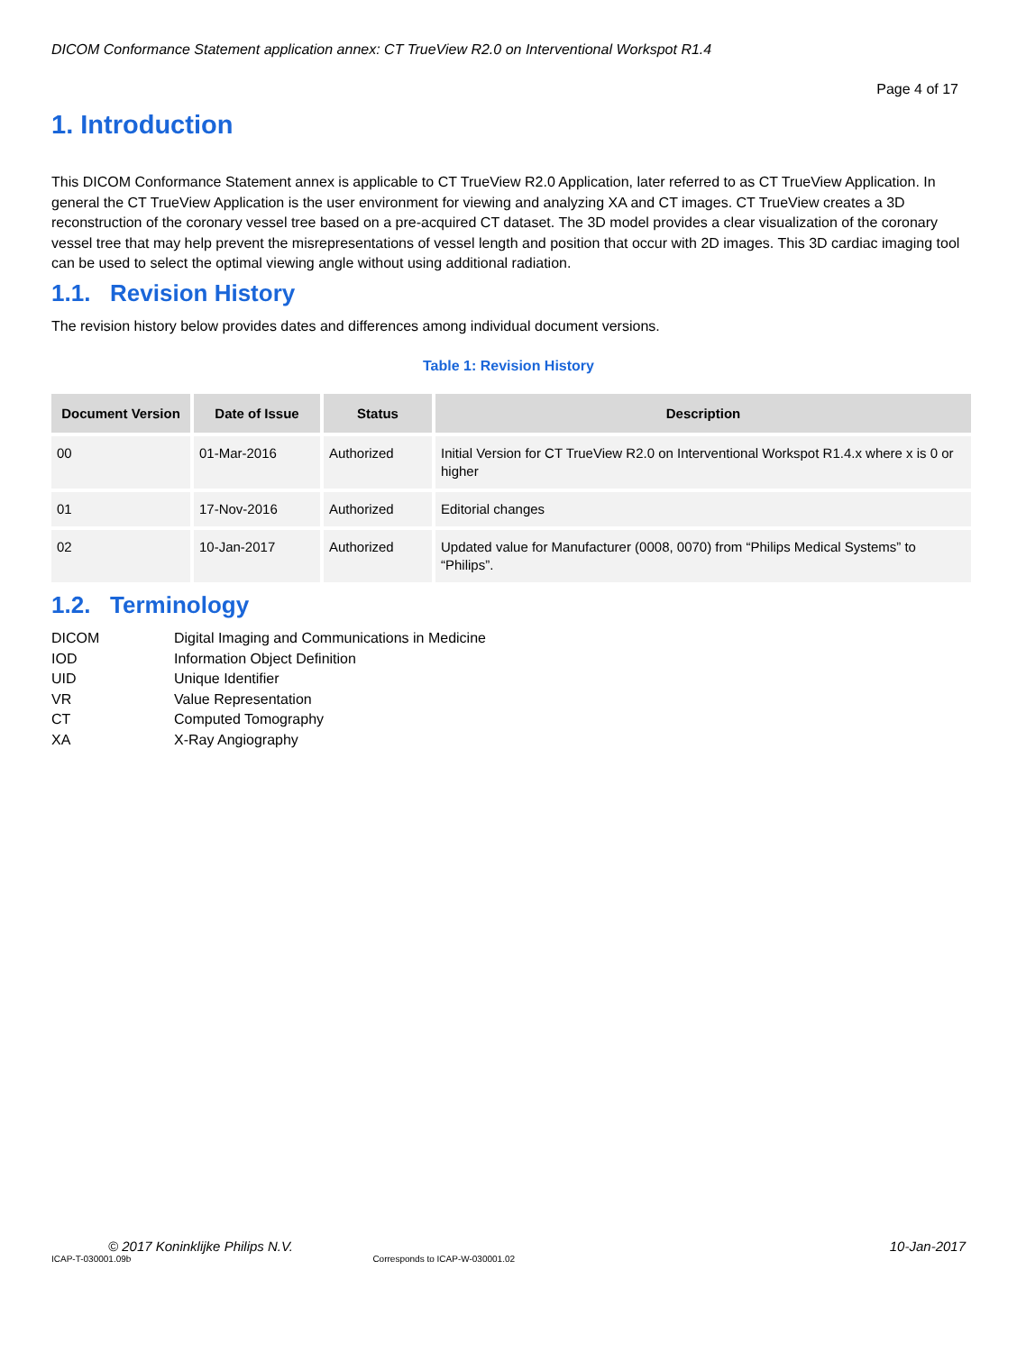DICOM Conformance Statement application annex: CT TrueView R2.0 on Interventional Workspot R1.4
Page 4 of 17
1. Introduction
This DICOM Conformance Statement annex is applicable to CT TrueView R2.0 Application, later referred to as CT TrueView Application. In general the CT TrueView Application is the user environment for viewing and analyzing XA and CT images. CT TrueView creates a 3D reconstruction of the coronary vessel tree based on a pre-acquired CT dataset. The 3D model provides a clear visualization of the coronary vessel tree that may help prevent the misrepresentations of vessel length and position that occur with 2D images. This 3D cardiac imaging tool can be used to select the optimal viewing angle without using additional radiation.
1.1. Revision History
The revision history below provides dates and differences among individual document versions.
Table 1: Revision History
| Document Version | Date of Issue | Status | Description |
| --- | --- | --- | --- |
| 00 | 01-Mar-2016 | Authorized | Initial Version for CT TrueView R2.0 on Interventional Workspot R1.4.x where x is 0 or higher |
| 01 | 17-Nov-2016 | Authorized | Editorial changes |
| 02 | 10-Jan-2017 | Authorized | Updated value for Manufacturer (0008, 0070) from “Philips Medical Systems” to “Philips”. |
1.2. Terminology
DICOM
Digital Imaging and Communications in Medicine
IOD
Information Object Definition
UID
Unique Identifier
VR
Value Representation
CT
Computed Tomography
XA
X-Ray Angiography
© 2017 Koninklijke Philips N.V. 10-Jan-2017
ICAP-T-030001.09b Corresponds to ICAP-W-030001.02